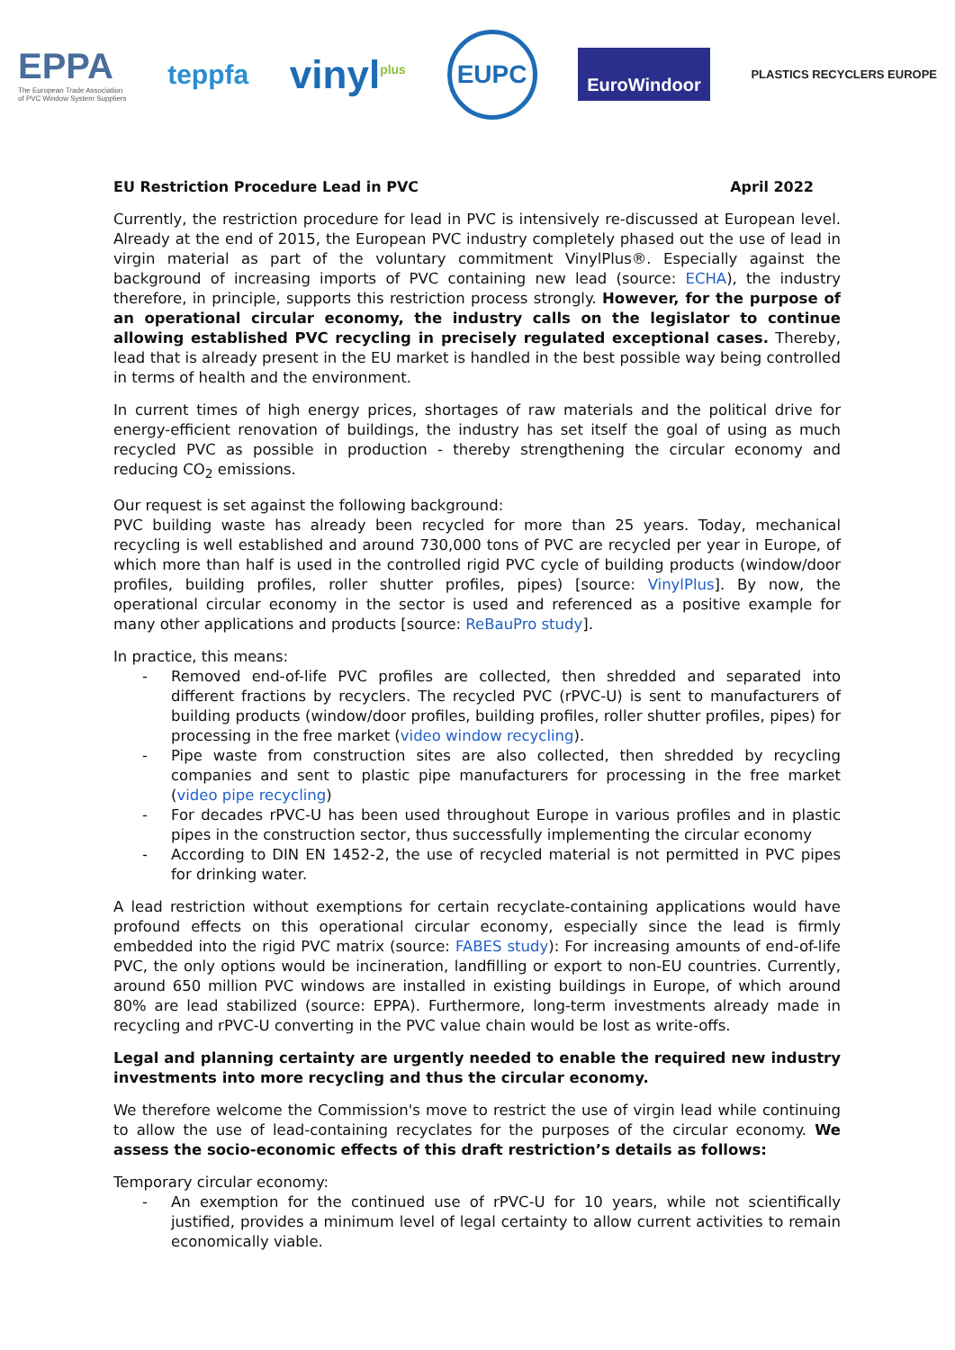EPPA
The European Trade Association
of PVC Window System Suppliers
teppfa
vinyl<sup>plus</sup>
EUPC
EuroWindoor
PLASTICS RECYCLERS EUROPE
EU Restriction Procedure Lead in PVC April 2022
Currently, the restriction procedure for lead in PVC is intensively re-discussed at European level. Already at the end of 2015, the European PVC industry completely phased out the use of lead in virgin material as part of the voluntary commitment VinylPlus®. Especially against the background of increasing imports of PVC containing new lead (source: ECHA), the industry therefore, in principle, supports this restriction process strongly. However, for the purpose of an operational circular economy, the industry calls on the legislator to continue allowing established PVC recycling in precisely regulated exceptional cases. Thereby, lead that is already present in the EU market is handled in the best possible way being controlled in terms of health and the environment.
In current times of high energy prices, shortages of raw materials and the political drive for energy-efficient renovation of buildings, the industry has set itself the goal of using as much recycled PVC as possible in production - thereby strengthening the circular economy and reducing CO<sub>2</sub> emissions.
Our request is set against the following background:
PVC building waste has already been recycled for more than 25 years. Today, mechanical recycling is well established and around 730,000 tons of PVC are recycled per year in Europe, of which more than half is used in the controlled rigid PVC cycle of building products (window/door profiles, building profiles, roller shutter profiles, pipes) [source: VinylPlus]. By now, the operational circular economy in the sector is used and referenced as a positive example for many other applications and products [source: ReBauPro study].
In practice, this means:
- Removed end-of-life PVC profiles are collected, then shredded and separated into different fractions by recyclers. The recycled PVC (rPVC-U) is sent to manufacturers of building products (window/door profiles, building profiles, roller shutter profiles, pipes) for processing in the free market (video window recycling).
- Pipe waste from construction sites are also collected, then shredded by recycling companies and sent to plastic pipe manufacturers for processing in the free market (video pipe recycling)
- For decades rPVC-U has been used throughout Europe in various profiles and in plastic pipes in the construction sector, thus successfully implementing the circular economy
- According to DIN EN 1452-2, the use of recycled material is not permitted in PVC pipes for drinking water.
A lead restriction without exemptions for certain recyclate-containing applications would have profound effects on this operational circular economy, especially since the lead is firmly embedded into the rigid PVC matrix (source: FABES study): For increasing amounts of end-of-life PVC, the only options would be incineration, landfilling or export to non-EU countries. Currently, around 650 million PVC windows are installed in existing buildings in Europe, of which around 80% are lead stabilized (source: EPPA). Furthermore, long-term investments already made in recycling and rPVC-U converting in the PVC value chain would be lost as write-offs.
Legal and planning certainty are urgently needed to enable the required new industry investments into more recycling and thus the circular economy.
We therefore welcome the Commission's move to restrict the use of virgin lead while continuing to allow the use of lead-containing recyclates for the purposes of the circular economy. We assess the socio-economic effects of this draft restriction’s details as follows:
Temporary circular economy:
- An exemption for the continued use of rPVC-U for 10 years, while not scientifically justified, provides a minimum level of legal certainty to allow current activities to remain economically viable.